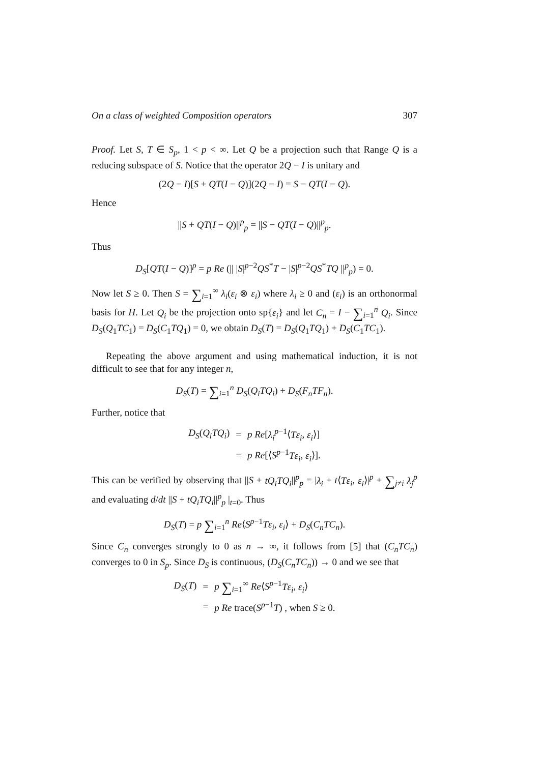On a class of weighted Composition operators 307
Proof. Let S, T ∈ S<sub>p</sub>, 1 < p < ∞. Let Q be a projection such that Range Q is a reducing subspace of S. Notice that the operator 2Q − I is unitary and
(2Q − I)[S + QT(I − Q)](2Q − I) = S − QT(I − Q).
Hence
||S + QT(I − Q)||<sup>p</sup><sub>p</sub> = ||S − QT(I − Q)||<sup>p</sup><sub>p</sub>.
Thus
D<sub>S</sub>[QT(I − Q)]<sup>p</sup> = p Re (|| |S|<sup>p−2</sup>QS<sup>*</sup>T − |S|<sup>p−2</sup>QS<sup>*</sup>TQ ||<sup>p</sup><sub>p</sub>) = 0.
Now let S ≥ 0. Then S = ∑<sub>i=1</sub><sup>∞</sup> λ<sub>i</sub>(ε<sub>i</sub> ⊗ ε<sub>i</sub>) where λ<sub>i</sub> ≥ 0 and (ε<sub>i</sub>) is an orthonormal basis for H. Let Q<sub>i</sub> be the projection onto sp{ε<sub>i</sub>} and let C<sub>n</sub> = I − ∑<sub>i=1</sub><sup>n</sup> Q<sub>i</sub>. Since D<sub>S</sub>(Q<sub>1</sub>TC<sub>1</sub>) = D<sub>S</sub>(C<sub>1</sub>TQ<sub>1</sub>) = 0, we obtain D<sub>S</sub>(T) = D<sub>S</sub>(Q<sub>1</sub>TQ<sub>1</sub>) + D<sub>S</sub>(C<sub>1</sub>TC<sub>1</sub>).
Repeating the above argument and using mathematical induction, it is not difficult to see that for any integer n,
D<sub>S</sub>(T) = ∑<sub>i=1</sub><sup>n</sup> D<sub>S</sub>(Q<sub>i</sub>TQ<sub>i</sub>) + D<sub>S</sub>(F<sub>n</sub>TF<sub>n</sub>).
Further, notice that
| D<sub>S</sub> ( Q<sub>i</sub>TQ<sub>i</sub> ) | = | p Re [ λ<sub>i</sub><sup>p−1</sup>⟨ Tε<sub>i</sub> , ε<sub>i</sub> ⟩] |
| | = | p Re [⟨ S<sup>p−1</sup> Tε<sub>i</sub> , ε<sub>i</sub> ⟩]. |
This can be verified by observing that ||S + tQ<sub>i</sub>TQ<sub>i</sub>||<sup>p</sup><sub>p</sub> = |λ<sub>i</sub> + t⟨Tε<sub>i</sub>, ε<sub>i</sub>⟩|<sup>p</sup> + ∑<sub>j≠i</sub> λ<sub>j</sub><sup>p</sup> and evaluating d/dt ||S + tQ<sub>i</sub>TQ<sub>i</sub>||<sup>p</sup><sub>p</sub> |<sub>t=0</sub>. Thus
D<sub>S</sub>(T) = p ∑<sub>i=1</sub><sup>n</sup> Re⟨S<sup>p−1</sup>Tε<sub>i</sub>, ε<sub>i</sub>⟩ + D<sub>S</sub>(C<sub>n</sub>TC<sub>n</sub>).
Since C<sub>n</sub> converges strongly to 0 as n → ∞, it follows from [5] that (C<sub>n</sub>TC<sub>n</sub>) converges to 0 in S<sub>p</sub>. Since D<sub>S</sub> is continuous, (D<sub>S</sub>(C<sub>n</sub>TC<sub>n</sub>)) → 0 and we see that
| D<sub>S</sub> ( T ) | = | p ∑<sub>i=1</sub><sup>∞</sup> Re ⟨ S<sup>p−1</sup> Tε<sub>i</sub> , ε<sub>i</sub> ⟩ |
| | = | p Re trace( S<sup>p−1</sup> T ) , when S ≥ 0. |